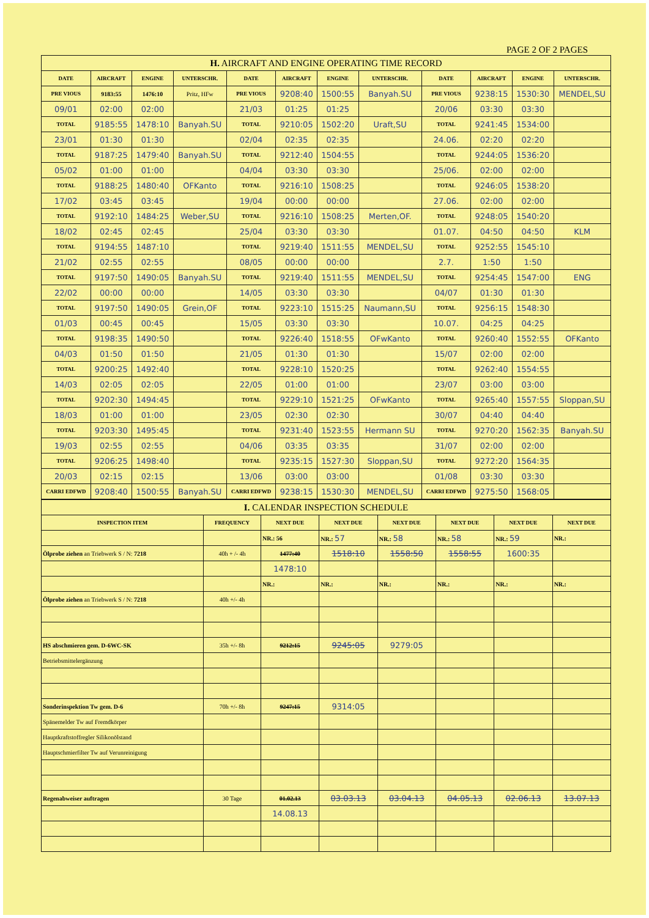PAGE 2 OF 2 PAGES
| H. AIRCRAFT AND ENGINE OPERATING TIME RECORD | | | | | | | | | | | |
| --- | --- | --- | --- | --- | --- | --- | --- | --- | --- | --- | --- |
| DATE | AIRCRAFT | ENGINE | UNTERSCHR. | DATE | AIRCRAFT | ENGINE | UNTERSCHR. | DATE | AIRCRAFT | ENGINE | UNTERSCHR. |
| PRE VIOUS | 9183:55 | 1476:10 | Pritz, HFw | PRE VIOUS | 9208:40 | 1500:55 | Banyah.SU | PRE VIOUS | 9238:15 | 1530:30 | MENDEL,SU |
| 09/01 | 02:00 | 02:00 | | 21/03 | 01:25 | 01:25 | | 20/06 | 03:30 | 03:30 | |
| TOTAL | 9185:55 | 1478:10 | Banyah.SU | TOTAL | 9210:05 | 1502:20 | Uraft,SU | TOTAL | 9241:45 | 1534:00 | |
| 23/01 | 01:30 | 01:30 | | 02/04 | 02:35 | 02:35 | | 24.06. | 02:20 | 02:20 | |
| TOTAL | 9187:25 | 1479:40 | Banyah.SU | TOTAL | 9212:40 | 1504:55 | | TOTAL | 9244:05 | 1536:20 | |
| 05/02 | 01:00 | 01:00 | | 04/04 | 03:30 | 03:30 | | 25/06. | 02:00 | 02:00 | |
| TOTAL | 9188:25 | 1480:40 | OFKanto | TOTAL | 9216:10 | 1508:25 | | TOTAL | 9246:05 | 1538:20 | |
| 17/02 | 03:45 | 03:45 | | 19/04 | 00:00 | 00:00 | | 27.06. | 02:00 | 02:00 | |
| TOTAL | 9192:10 | 1484:25 | Weber,SU | TOTAL | 9216:10 | 1508:25 | Merten,OF. | TOTAL | 9248:05 | 1540:20 | |
| 18/02 | 02:45 | 02:45 | | 25/04 | 03:30 | 03:30 | | 01.07. | 04:50 | 04:50 | KLM |
| TOTAL | 9194:55 | 1487:10 | | TOTAL | 9219:40 | 1511:55 | MENDEL,SU | TOTAL | 9252:55 | 1545:10 | |
| 21/02 | 02:55 | 02:55 | | 08/05 | 00:00 | 00:00 | | 2.7. | 1:50 | 1:50 | |
| TOTAL | 9197:50 | 1490:05 | Banyah.SU | TOTAL | 9219:40 | 1511:55 | MENDEL,SU | TOTAL | 9254:45 | 1547:00 | ENG |
| 22/02 | 00:00 | 00:00 | | 14/05 | 03:30 | 03:30 | | 04/07 | 01:30 | 01:30 | |
| TOTAL | 9197:50 | 1490:05 | Grein,OF | TOTAL | 9223:10 | 1515:25 | Naumann,SU | TOTAL | 9256:15 | 1548:30 | |
| 01/03 | 00:45 | 00:45 | | 15/05 | 03:30 | 03:30 | | 10.07. | 04:25 | 04:25 | |
| TOTAL | 9198:35 | 1490:50 | | TOTAL | 9226:40 | 1518:55 | OFwKanto | TOTAL | 9260:40 | 1552:55 | OFKanto |
| 04/03 | 01:50 | 01:50 | | 21/05 | 01:30 | 01:30 | | 15/07 | 02:00 | 02:00 | |
| TOTAL | 9200:25 | 1492:40 | | TOTAL | 9228:10 | 1520:25 | | TOTAL | 9262:40 | 1554:55 | |
| 14/03 | 02:05 | 02:05 | | 22/05 | 01:00 | 01:00 | | 23/07 | 03:00 | 03:00 | |
| TOTAL | 9202:30 | 1494:45 | | TOTAL | 9229:10 | 1521:25 | OFwKanto | TOTAL | 9265:40 | 1557:55 | Sloppan,SU |
| 18/03 | 01:00 | 01:00 | | 23/05 | 02:30 | 02:30 | | 30/07 | 04:40 | 04:40 | |
| TOTAL | 9203:30 | 1495:45 | | TOTAL | 9231:40 | 1523:55 | Hermann SU | TOTAL | 9270:20 | 1562:35 | Banyah.SU |
| 19/03 | 02:55 | 02:55 | | 04/06 | 03:35 | 03:35 | | 31/07 | 02:00 | 02:00 | |
| TOTAL | 9206:25 | 1498:40 | | TOTAL | 9235:15 | 1527:30 | Sloppan,SU | TOTAL | 9272:20 | 1564:35 | |
| 20/03 | 02:15 | 02:15 | | 13/06 | 03:00 | 03:00 | | 01/08 | 03:30 | 03:30 | |
| CARRI EDFWD | 9208:40 | 1500:55 | Banyah.SU | CARRI EDFWD | 9238:15 | 1530:30 | MENDEL,SU | CARRI EDFWD | 9275:50 | 1568:05 | |
| I. CALENDAR INSPECTION SCHEDULE | | | | | | | |
| --- | --- | --- | --- | --- | --- | --- | --- |
| INSPECTION ITEM | FREQUENCY | NEXT DUE | NEXT DUE | NEXT DUE | NEXT DUE | NEXT DUE | NEXT DUE |
| | | NR.: 56 | NR.: 57 | NR.: 58 | NR.: 58 | NR.: 59 | NR.: |
| Ölprobe ziehen an Triebwerk S / N: 7218 | 40h + /- 4h | 1477:40 | 1518:10 | 1558:50 | 1558:55 | 1600:35 | |
| | | 1478:10 | | | | | |
| | | NR.: | NR.: | NR.: | NR.: | NR.: | NR.: |
| Ölprobe ziehen an Triebwerk S / N: 7218 | 40h +/- 4h | | | | | | |
| HS abschmieren gem. D-6WC-SK | 35h +/- 8h | 9212:15 | 9245:05 | 9279:05 | | | |
| Betriebsmittelergänzung | | | | | | | |
| Sonderinspektion Tw gem. D-6 | 70h +/- 8h | 9247:15 | 9314:05 | | | | |
| Spänemelder Tw auf Fremdkörper | | | | | | | |
| Hauptkraftstoffregler Silikonölstand | | | | | | | |
| Hauptschmierfilter Tw auf Verunreinigung | | | | | | | |
| Regenabweiser auftragen | 30 Tage | 01.02.13 | 03.03.13 | 03.04.13 | 04.05.13 | 02.06.13 | 13.07.13 |
| | | 14.08.13 | | | | | |